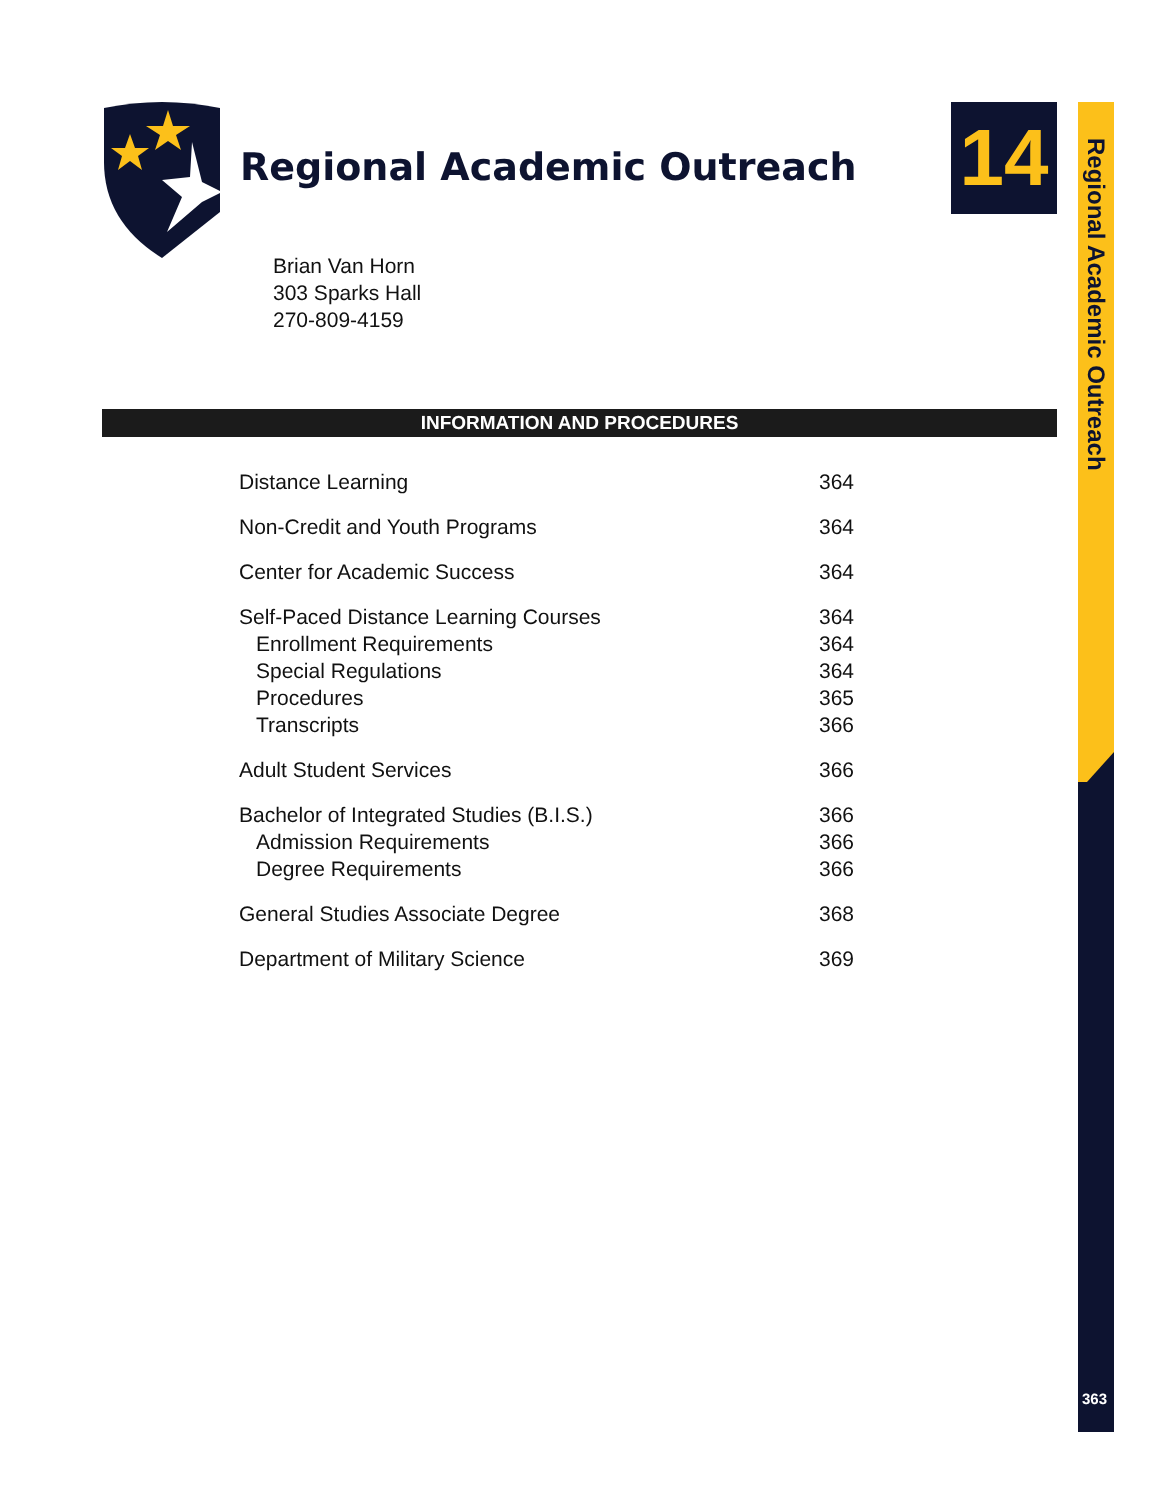Regional Academic Outreach 14
Regional Academic Outreach
363
Brian Van Horn
303 Sparks Hall
270-809-4159
INFORMATION AND PROCEDURES
Distance Learning 364
Non-Credit and Youth Programs 364
Center for Academic Success 364
Self-Paced Distance Learning Courses 364
Enrollment Requirements 364
Special Regulations 364
Procedures 365
Transcripts 366
Adult Student Services 366
Bachelor of Integrated Studies (B.I.S.) 366
Admission Requirements 366
Degree Requirements 366
General Studies Associate Degree 368
Department of Military Science 369